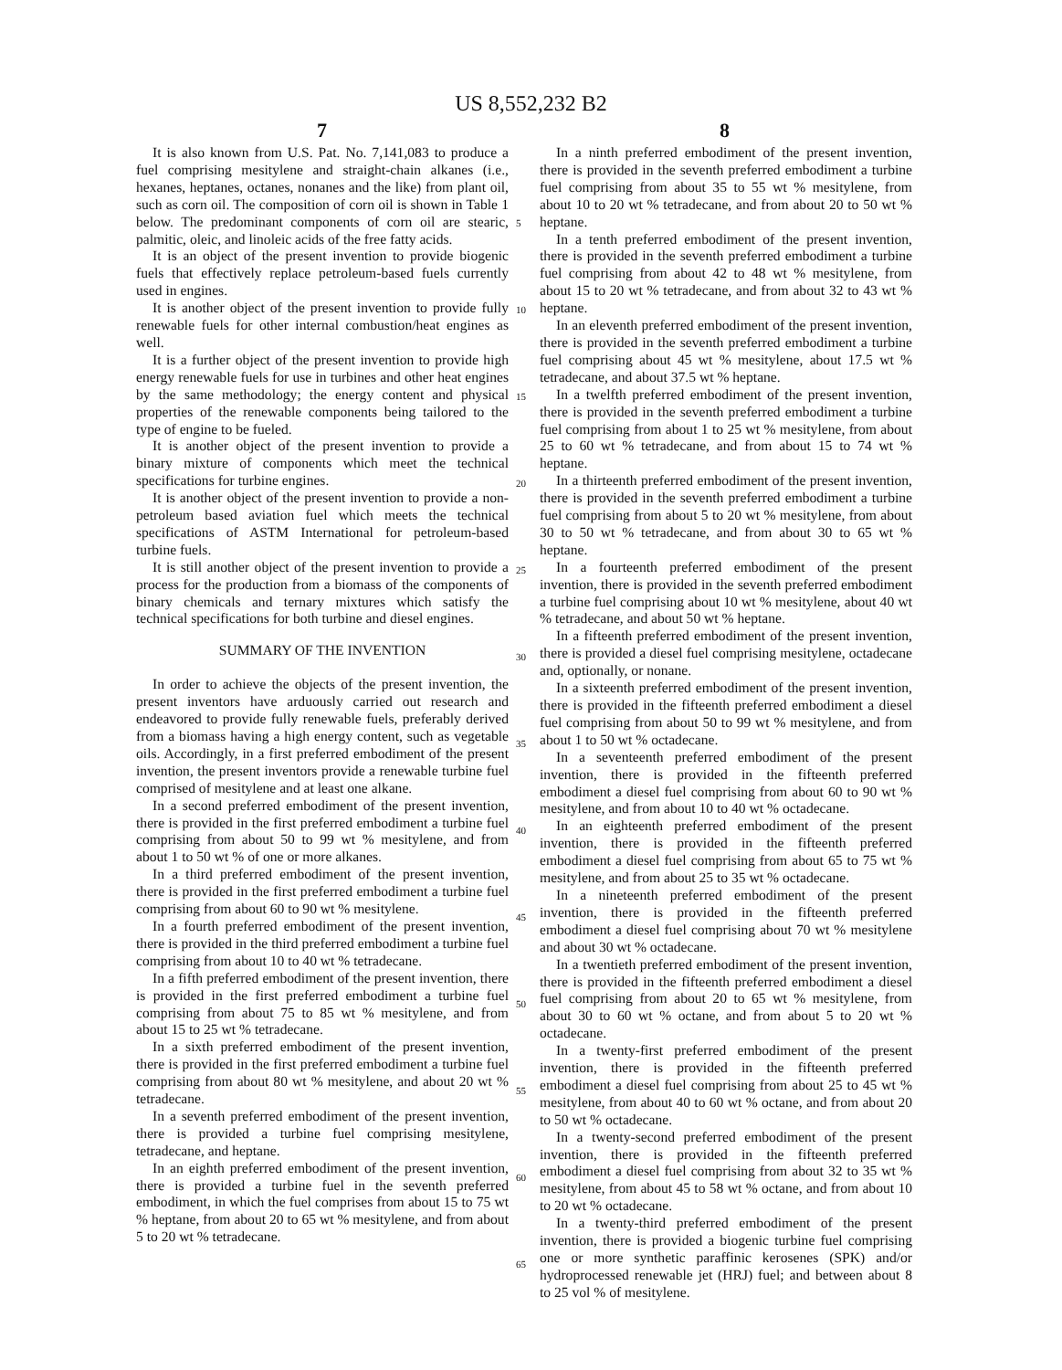US 8,552,232 B2
7 8
It is also known from U.S. Pat. No. 7,141,083 to produce a fuel comprising mesitylene and straight-chain alkanes (i.e., hexanes, heptanes, octanes, nonanes and the like) from plant oil, such as corn oil. The composition of corn oil is shown in Table 1 below. The predominant components of corn oil are stearic, palmitic, oleic, and linoleic acids of the free fatty acids.
It is an object of the present invention to provide biogenic fuels that effectively replace petroleum-based fuels currently used in engines.
It is another object of the present invention to provide fully renewable fuels for other internal combustion/heat engines as well.
It is a further object of the present invention to provide high energy renewable fuels for use in turbines and other heat engines by the same methodology; the energy content and physical properties of the renewable components being tailored to the type of engine to be fueled.
It is another object of the present invention to provide a binary mixture of components which meet the technical specifications for turbine engines.
It is another object of the present invention to provide a non-petroleum based aviation fuel which meets the technical specifications of ASTM International for petroleum-based turbine fuels.
It is still another object of the present invention to provide a process for the production from a biomass of the components of binary chemicals and ternary mixtures which satisfy the technical specifications for both turbine and diesel engines.
SUMMARY OF THE INVENTION
In order to achieve the objects of the present invention, the present inventors have arduously carried out research and endeavored to provide fully renewable fuels, preferably derived from a biomass having a high energy content, such as vegetable oils. Accordingly, in a first preferred embodiment of the present invention, the present inventors provide a renewable turbine fuel comprised of mesitylene and at least one alkane.
In a second preferred embodiment of the present invention, there is provided in the first preferred embodiment a turbine fuel comprising from about 50 to 99 wt % mesitylene, and from about 1 to 50 wt % of one or more alkanes.
In a third preferred embodiment of the present invention, there is provided in the first preferred embodiment a turbine fuel comprising from about 60 to 90 wt % mesitylene.
In a fourth preferred embodiment of the present invention, there is provided in the third preferred embodiment a turbine fuel comprising from about 10 to 40 wt % tetradecane.
In a fifth preferred embodiment of the present invention, there is provided in the first preferred embodiment a turbine fuel comprising from about 75 to 85 wt % mesitylene, and from about 15 to 25 wt % tetradecane.
In a sixth preferred embodiment of the present invention, there is provided in the first preferred embodiment a turbine fuel comprising from about 80 wt % mesitylene, and about 20 wt % tetradecane.
In a seventh preferred embodiment of the present invention, there is provided a turbine fuel comprising mesitylene, tetradecane, and heptane.
In an eighth preferred embodiment of the present invention, there is provided a turbine fuel in the seventh preferred embodiment, in which the fuel comprises from about 15 to 75 wt % heptane, from about 20 to 65 wt % mesitylene, and from about 5 to 20 wt % tetradecane.
5
10
15
20
25
30
35
40
45
50
55
60
65
In a ninth preferred embodiment of the present invention, there is provided in the seventh preferred embodiment a turbine fuel comprising from about 35 to 55 wt % mesitylene, from about 10 to 20 wt % tetradecane, and from about 20 to 50 wt % heptane.
In a tenth preferred embodiment of the present invention, there is provided in the seventh preferred embodiment a turbine fuel comprising from about 42 to 48 wt % mesitylene, from about 15 to 20 wt % tetradecane, and from about 32 to 43 wt % heptane.
In an eleventh preferred embodiment of the present invention, there is provided in the seventh preferred embodiment a turbine fuel comprising about 45 wt % mesitylene, about 17.5 wt % tetradecane, and about 37.5 wt % heptane.
In a twelfth preferred embodiment of the present invention, there is provided in the seventh preferred embodiment a turbine fuel comprising from about 1 to 25 wt % mesitylene, from about 25 to 60 wt % tetradecane, and from about 15 to 74 wt % heptane.
In a thirteenth preferred embodiment of the present invention, there is provided in the seventh preferred embodiment a turbine fuel comprising from about 5 to 20 wt % mesitylene, from about 30 to 50 wt % tetradecane, and from about 30 to 65 wt % heptane.
In a fourteenth preferred embodiment of the present invention, there is provided in the seventh preferred embodiment a turbine fuel comprising about 10 wt % mesitylene, about 40 wt % tetradecane, and about 50 wt % heptane.
In a fifteenth preferred embodiment of the present invention, there is provided a diesel fuel comprising mesitylene, octadecane and, optionally, or nonane.
In a sixteenth preferred embodiment of the present invention, there is provided in the fifteenth preferred embodiment a diesel fuel comprising from about 50 to 99 wt % mesitylene, and from about 1 to 50 wt % octadecane.
In a seventeenth preferred embodiment of the present invention, there is provided in the fifteenth preferred embodiment a diesel fuel comprising from about 60 to 90 wt % mesitylene, and from about 10 to 40 wt % octadecane.
In an eighteenth preferred embodiment of the present invention, there is provided in the fifteenth preferred embodiment a diesel fuel comprising from about 65 to 75 wt % mesitylene, and from about 25 to 35 wt % octadecane.
In a nineteenth preferred embodiment of the present invention, there is provided in the fifteenth preferred embodiment a diesel fuel comprising about 70 wt % mesitylene and about 30 wt % octadecane.
In a twentieth preferred embodiment of the present invention, there is provided in the fifteenth preferred embodiment a diesel fuel comprising from about 20 to 65 wt % mesitylene, from about 30 to 60 wt % octane, and from about 5 to 20 wt % octadecane.
In a twenty-first preferred embodiment of the present invention, there is provided in the fifteenth preferred embodiment a diesel fuel comprising from about 25 to 45 wt % mesitylene, from about 40 to 60 wt % octane, and from about 20 to 50 wt % octadecane.
In a twenty-second preferred embodiment of the present invention, there is provided in the fifteenth preferred embodiment a diesel fuel comprising from about 32 to 35 wt % mesitylene, from about 45 to 58 wt % octane, and from about 10 to 20 wt % octadecane.
In a twenty-third preferred embodiment of the present invention, there is provided a biogenic turbine fuel comprising one or more synthetic paraffinic kerosenes (SPK) and/or hydroprocessed renewable jet (HRJ) fuel; and between about 8 to 25 vol % of mesitylene.